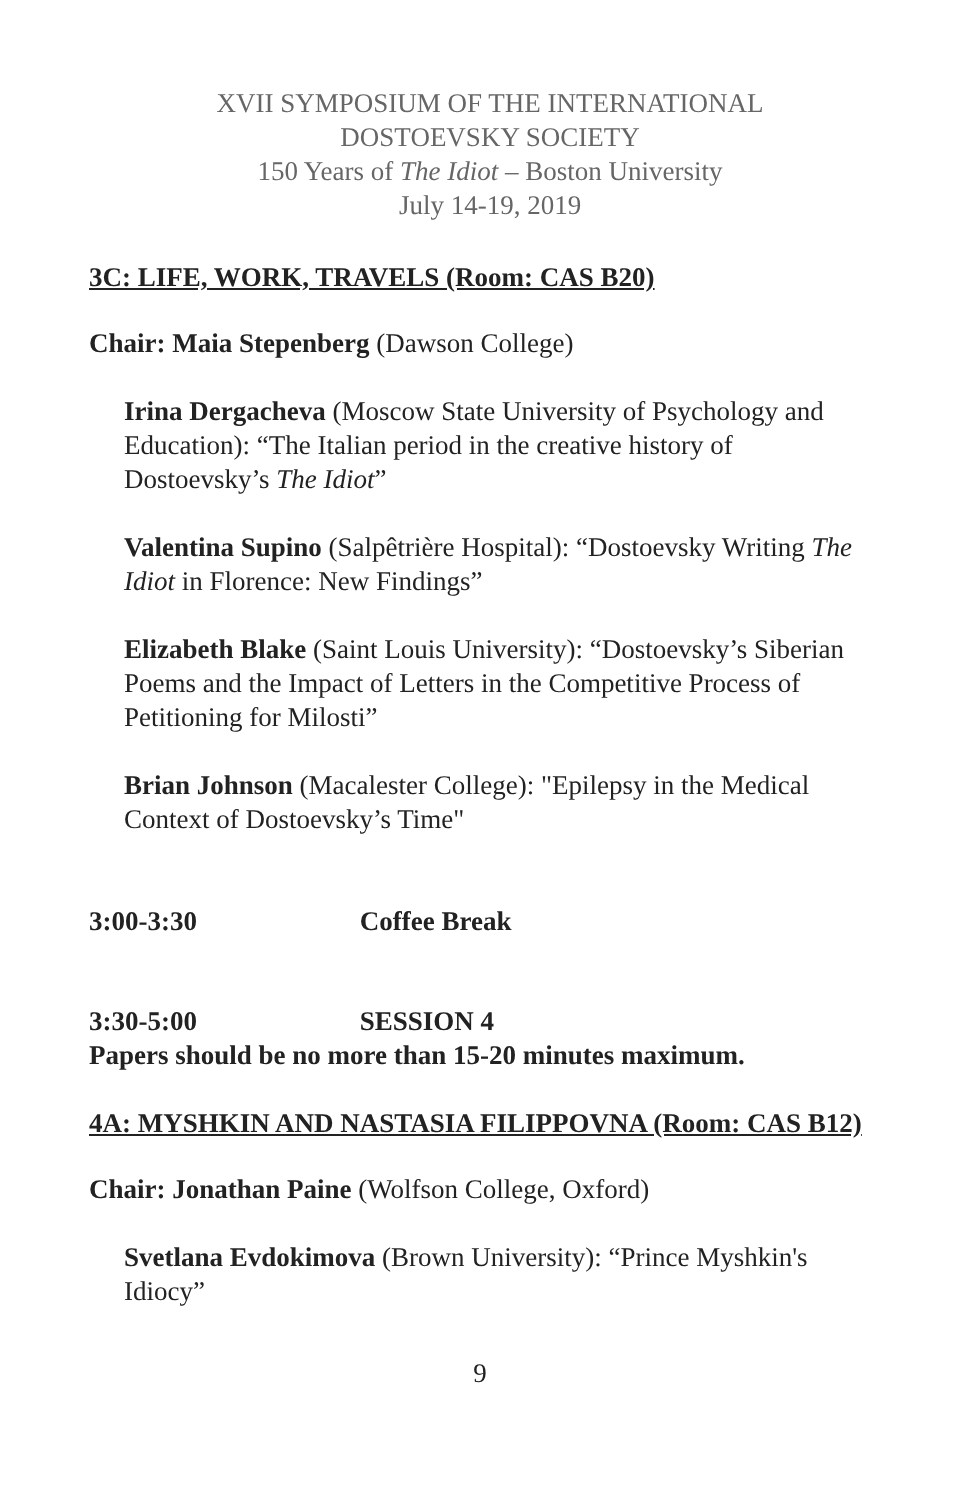XVII SYMPOSIUM OF THE INTERNATIONAL
DOSTOEVSKY SOCIETY
150 Years of The Idiot – Boston University
July 14-19, 2019
3C: LIFE, WORK, TRAVELS (Room: CAS B20)
Chair: Maia Stepenberg (Dawson College)
Irina Dergacheva (Moscow State University of Psychology and Education): “The Italian period in the creative history of Dostoevsky’s The Idiot”
Valentina Supino (Salpêtrière Hospital): “Dostoevsky Writing The Idiot in Florence: New Findings”
Elizabeth Blake (Saint Louis University): “Dostoevsky’s Siberian Poems and the Impact of Letters in the Competitive Process of Petitioning for Milosti”
Brian Johnson (Macalester College): "Epilepsy in the Medical Context of Dostoevsky’s Time"
3:00-3:30 Coffee Break
3:30-5:00 SESSION 4
Papers should be no more than 15-20 minutes maximum.
4A: MYSHKIN AND NASTASIA FILIPPOVNA (Room: CAS B12)
Chair: Jonathan Paine (Wolfson College, Oxford)
Svetlana Evdokimova (Brown University): “Prince Myshkin's Idiocy”
9